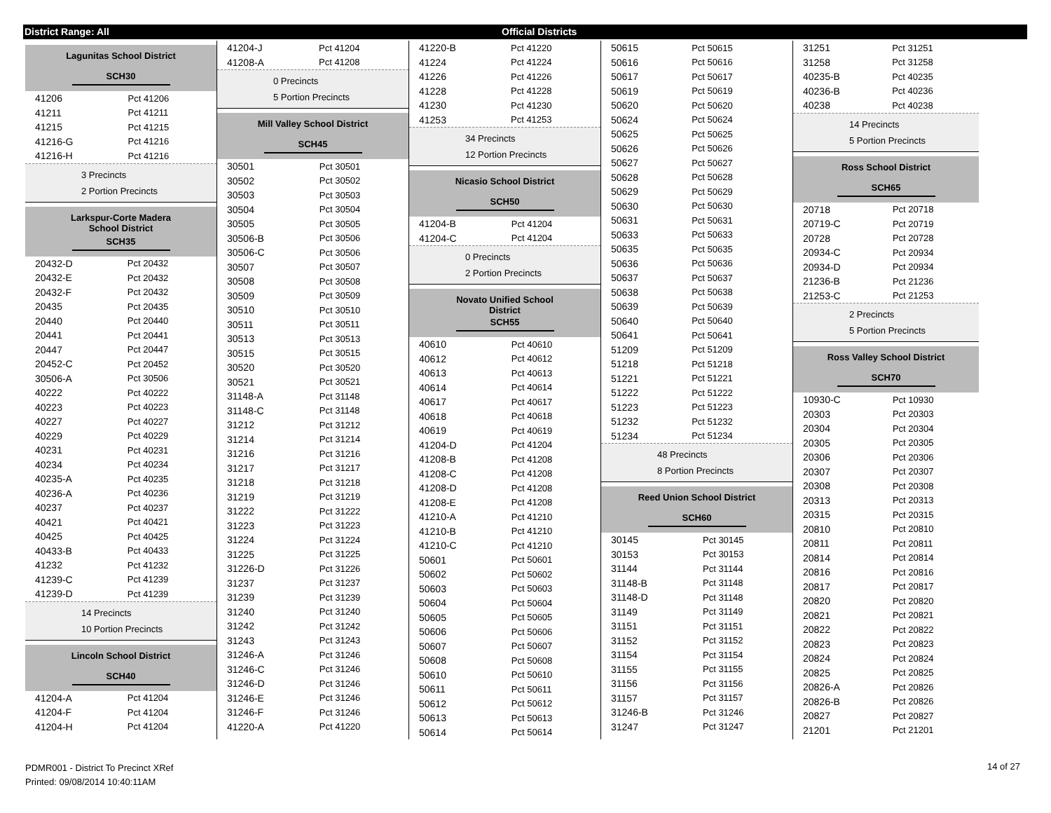District Range: All Official Districts
Lagunitas School District
SCH30
| 41206 | Pct 41206 |
| 41211 | Pct 41211 |
| 41215 | Pct 41215 |
| 41216-G | Pct 41216 |
| 41216-H | Pct 41216 |
3 Precincts
2 Portion Precincts
Larkspur-Corte Madera
School District
SCH35
| 20432-D | Pct 20432 |
| 20432-E | Pct 20432 |
| 20432-F | Pct 20432 |
| 20435 | Pct 20435 |
| 20440 | Pct 20440 |
| 20441 | Pct 20441 |
| 20447 | Pct 20447 |
| 20452-C | Pct 20452 |
| 30506-A | Pct 30506 |
| 40222 | Pct 40222 |
| 40223 | Pct 40223 |
| 40227 | Pct 40227 |
| 40229 | Pct 40229 |
| 40231 | Pct 40231 |
| 40234 | Pct 40234 |
| 40235-A | Pct 40235 |
| 40236-A | Pct 40236 |
| 40237 | Pct 40237 |
| 40421 | Pct 40421 |
| 40425 | Pct 40425 |
| 40433-B | Pct 40433 |
| 41232 | Pct 41232 |
| 41239-C | Pct 41239 |
| 41239-D | Pct 41239 |
14 Precincts
10 Portion Precincts
Lincoln School District
SCH40
| 41204-A | Pct 41204 |
| 41204-F | Pct 41204 |
| 41204-H | Pct 41204 |
| 41204-J | Pct 41204 |
| 41208-A | Pct 41208 |
0 Precincts
5 Portion Precincts
Mill Valley School District
SCH45
| 30501 | Pct 30501 |
| 30502 | Pct 30502 |
| 30503 | Pct 30503 |
| 30504 | Pct 30504 |
| 30505 | Pct 30505 |
| 30506-B | Pct 30506 |
| 30506-C | Pct 30506 |
| 30507 | Pct 30507 |
| 30508 | Pct 30508 |
| 30509 | Pct 30509 |
| 30510 | Pct 30510 |
| 30511 | Pct 30511 |
| 30513 | Pct 30513 |
| 30515 | Pct 30515 |
| 30520 | Pct 30520 |
| 30521 | Pct 30521 |
| 31148-A | Pct 31148 |
| 31148-C | Pct 31148 |
| 31212 | Pct 31212 |
| 31214 | Pct 31214 |
| 31216 | Pct 31216 |
| 31217 | Pct 31217 |
| 31218 | Pct 31218 |
| 31219 | Pct 31219 |
| 31222 | Pct 31222 |
| 31223 | Pct 31223 |
| 31224 | Pct 31224 |
| 31225 | Pct 31225 |
| 31226-D | Pct 31226 |
| 31237 | Pct 31237 |
| 31239 | Pct 31239 |
| 31240 | Pct 31240 |
| 31242 | Pct 31242 |
| 31243 | Pct 31243 |
| 31246-A | Pct 31246 |
| 31246-C | Pct 31246 |
| 31246-D | Pct 31246 |
| 31246-E | Pct 31246 |
| 31246-F | Pct 31246 |
| 41220-A | Pct 41220 |
| 41220-B | Pct 41220 |
| 41224 | Pct 41224 |
| 41226 | Pct 41226 |
| 41228 | Pct 41228 |
| 41230 | Pct 41230 |
| 41253 | Pct 41253 |
34 Precincts
12 Portion Precincts
Nicasio School District
SCH50
| 41204-B | Pct 41204 |
| 41204-C | Pct 41204 |
0 Precincts
2 Portion Precincts
Novato Unified School
District
SCH55
| 40610 | Pct 40610 |
| 40612 | Pct 40612 |
| 40613 | Pct 40613 |
| 40614 | Pct 40614 |
| 40617 | Pct 40617 |
| 40618 | Pct 40618 |
| 40619 | Pct 40619 |
| 41204-D | Pct 41204 |
| 41208-B | Pct 41208 |
| 41208-C | Pct 41208 |
| 41208-D | Pct 41208 |
| 41208-E | Pct 41208 |
| 41210-A | Pct 41210 |
| 41210-B | Pct 41210 |
| 41210-C | Pct 41210 |
| 50601 | Pct 50601 |
| 50602 | Pct 50602 |
| 50603 | Pct 50603 |
| 50604 | Pct 50604 |
| 50605 | Pct 50605 |
| 50606 | Pct 50606 |
| 50607 | Pct 50607 |
| 50608 | Pct 50608 |
| 50610 | Pct 50610 |
| 50611 | Pct 50611 |
| 50612 | Pct 50612 |
| 50613 | Pct 50613 |
| 50614 | Pct 50614 |
| 50615 | Pct 50615 |
| 50616 | Pct 50616 |
| 50617 | Pct 50617 |
| 50619 | Pct 50619 |
| 50620 | Pct 50620 |
| 50624 | Pct 50624 |
| 50625 | Pct 50625 |
| 50626 | Pct 50626 |
| 50627 | Pct 50627 |
| 50628 | Pct 50628 |
| 50629 | Pct 50629 |
| 50630 | Pct 50630 |
| 50631 | Pct 50631 |
| 50633 | Pct 50633 |
| 50635 | Pct 50635 |
| 50636 | Pct 50636 |
| 50637 | Pct 50637 |
| 50638 | Pct 50638 |
| 50639 | Pct 50639 |
| 50640 | Pct 50640 |
| 50641 | Pct 50641 |
| 51209 | Pct 51209 |
| 51218 | Pct 51218 |
| 51221 | Pct 51221 |
| 51222 | Pct 51222 |
| 51223 | Pct 51223 |
| 51232 | Pct 51232 |
| 51234 | Pct 51234 |
48 Precincts
8 Portion Precincts
Reed Union School District
SCH60
| 30145 | Pct 30145 |
| 30153 | Pct 30153 |
| 31144 | Pct 31144 |
| 31148-B | Pct 31148 |
| 31148-D | Pct 31148 |
| 31149 | Pct 31149 |
| 31151 | Pct 31151 |
| 31152 | Pct 31152 |
| 31154 | Pct 31154 |
| 31155 | Pct 31155 |
| 31156 | Pct 31156 |
| 31157 | Pct 31157 |
| 31246-B | Pct 31246 |
| 31247 | Pct 31247 |
| 31251 | Pct 31251 |
| 31258 | Pct 31258 |
| 40235-B | Pct 40235 |
| 40236-B | Pct 40236 |
| 40238 | Pct 40238 |
14 Precincts
5 Portion Precincts
Ross School District
SCH65
| 20718 | Pct 20718 |
| 20719-C | Pct 20719 |
| 20728 | Pct 20728 |
| 20934-C | Pct 20934 |
| 20934-D | Pct 20934 |
| 21236-B | Pct 21236 |
| 21253-C | Pct 21253 |
2 Precincts
5 Portion Precincts
Ross Valley School District
SCH70
| 10930-C | Pct 10930 |
| 20303 | Pct 20303 |
| 20304 | Pct 20304 |
| 20305 | Pct 20305 |
| 20306 | Pct 20306 |
| 20307 | Pct 20307 |
| 20308 | Pct 20308 |
| 20313 | Pct 20313 |
| 20315 | Pct 20315 |
| 20810 | Pct 20810 |
| 20811 | Pct 20811 |
| 20814 | Pct 20814 |
| 20816 | Pct 20816 |
| 20817 | Pct 20817 |
| 20820 | Pct 20820 |
| 20821 | Pct 20821 |
| 20822 | Pct 20822 |
| 20823 | Pct 20823 |
| 20824 | Pct 20824 |
| 20825 | Pct 20825 |
| 20826-A | Pct 20826 |
| 20826-B | Pct 20826 |
| 20827 | Pct 20827 |
| 21201 | Pct 21201 |
PDMR001 - District To Precinct XRef
Printed: 09/08/2014 10:40:11AM
14 of 27